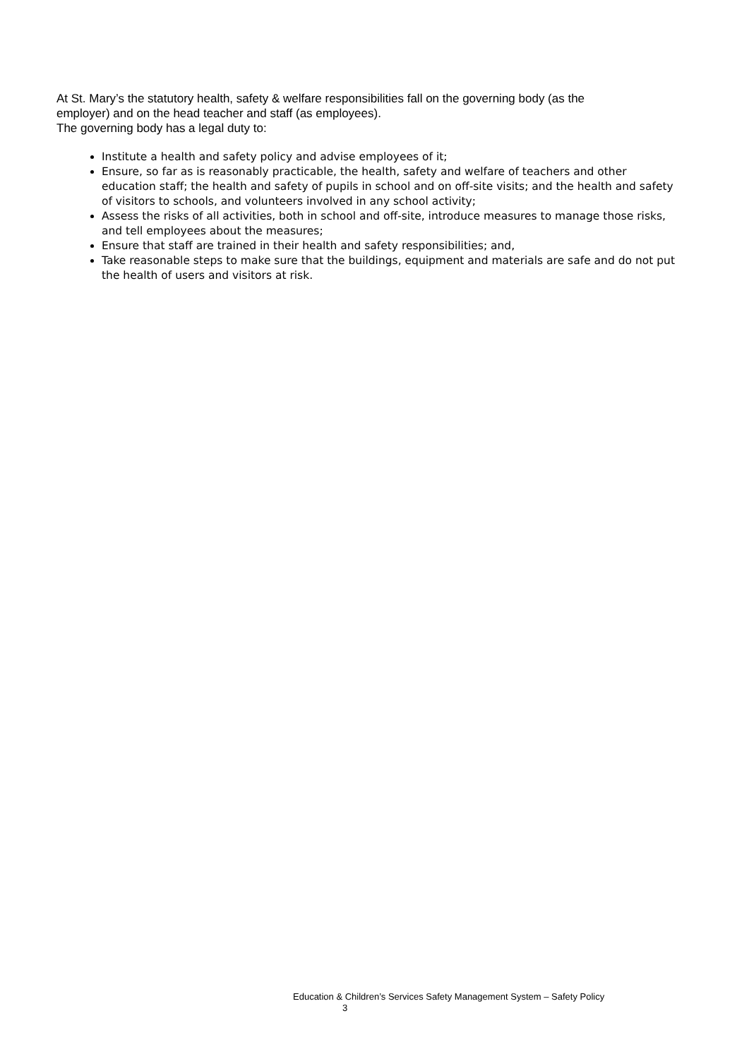At St. Mary’s the statutory health, safety & welfare responsibilities fall on the governing body (as the employer) and on the head teacher and staff (as employees).
The governing body has a legal duty to:
Institute a health and safety policy and advise employees of it;
Ensure, so far as is reasonably practicable, the health, safety and welfare of teachers and other education staff; the health and safety of pupils in school and on off-site visits; and the health and safety of visitors to schools, and volunteers involved in any school activity;
Assess the risks of all activities, both in school and off-site, introduce measures to manage those risks, and tell employees about the measures;
Ensure that staff are trained in their health and safety responsibilities; and,
Take reasonable steps to make sure that the buildings, equipment and materials are safe and do not put the health of users and visitors at risk.
Education & Children’s Services Safety Management System – Safety Policy
3